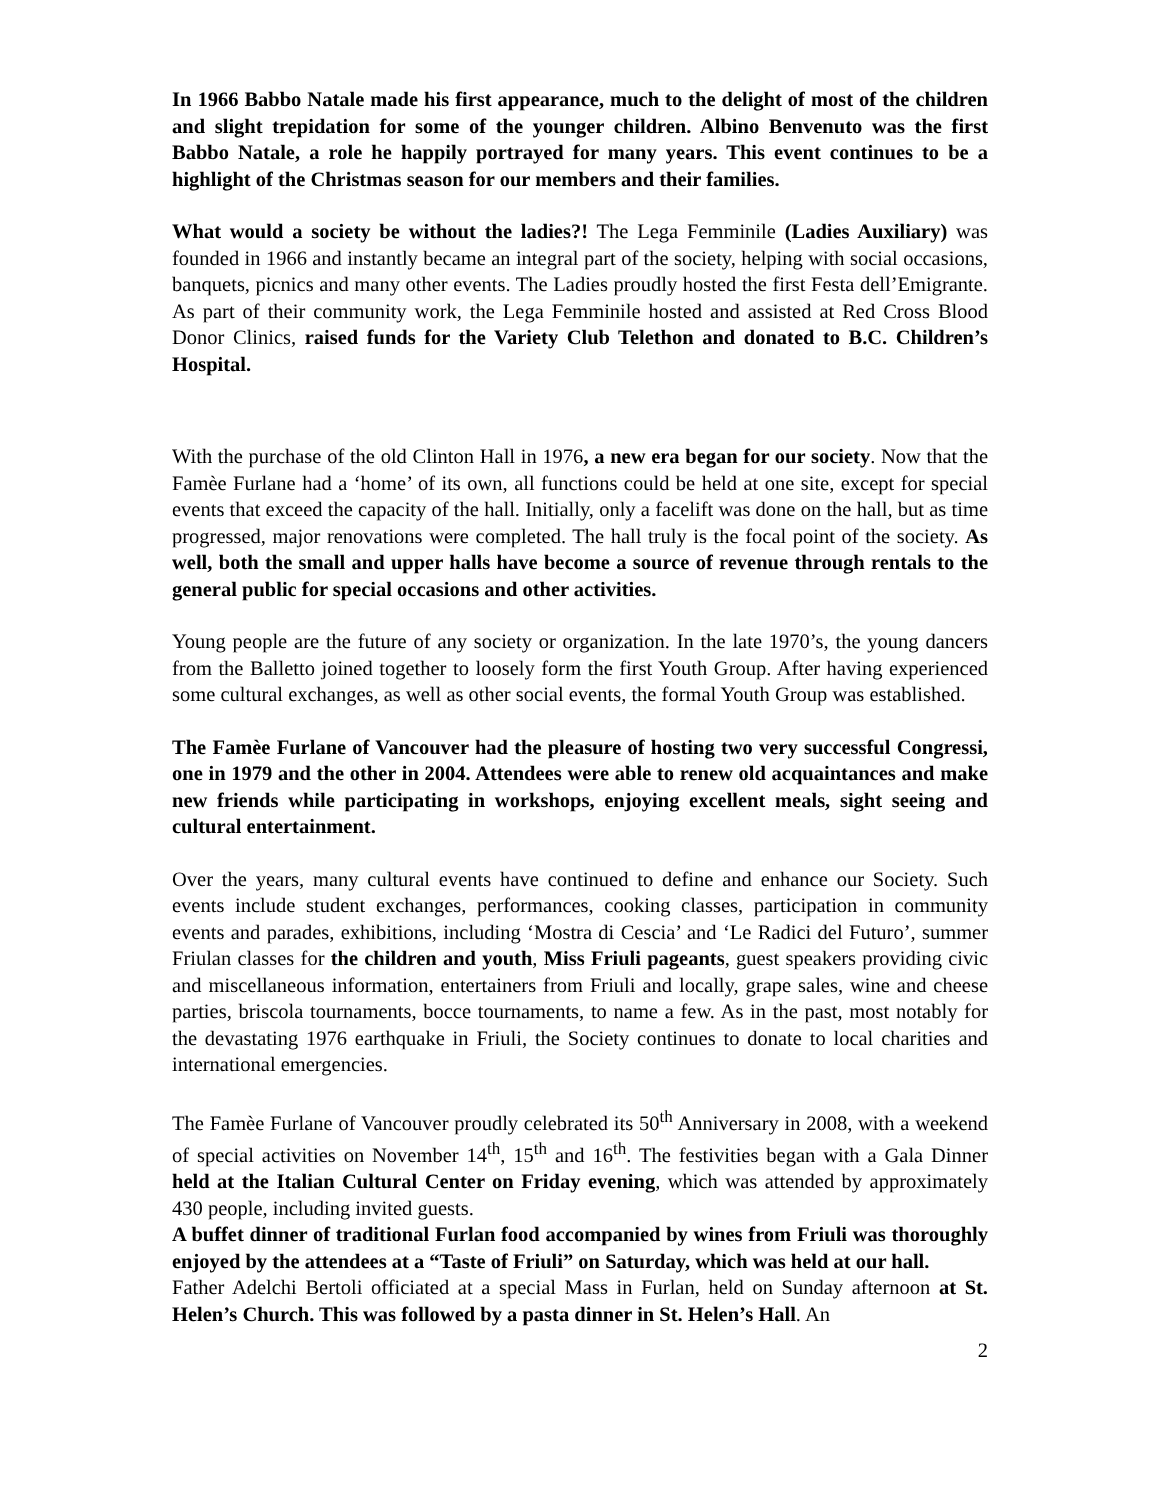In 1966 Babbo Natale made his first appearance, much to the delight of most of the children and slight trepidation for some of the younger children. Albino Benvenuto was the first Babbo Natale, a role he happily portrayed for many years. This event continues to be a highlight of the Christmas season for our members and their families.
What would a society be without the ladies?! The Lega Femminile (Ladies Auxiliary) was founded in 1966 and instantly became an integral part of the society, helping with social occasions, banquets, picnics and many other events. The Ladies proudly hosted the first Festa dell’Emigrante. As part of their community work, the Lega Femminile hosted and assisted at Red Cross Blood Donor Clinics, raised funds for the Variety Club Telethon and donated to B.C. Children’s Hospital.
With the purchase of the old Clinton Hall in 1976, a new era began for our society. Now that the Famèe Furlane had a ‘home’ of its own, all functions could be held at one site, except for special events that exceed the capacity of the hall. Initially, only a facelift was done on the hall, but as time progressed, major renovations were completed. The hall truly is the focal point of the society. As well, both the small and upper halls have become a source of revenue through rentals to the general public for special occasions and other activities.
Young people are the future of any society or organization. In the late 1970’s, the young dancers from the Balletto joined together to loosely form the first Youth Group. After having experienced some cultural exchanges, as well as other social events, the formal Youth Group was established.
The Famèe Furlane of Vancouver had the pleasure of hosting two very successful Congressi, one in 1979 and the other in 2004. Attendees were able to renew old acquaintances and make new friends while participating in workshops, enjoying excellent meals, sight seeing and cultural entertainment.
Over the years, many cultural events have continued to define and enhance our Society. Such events include student exchanges, performances, cooking classes, participation in community events and parades, exhibitions, including ‘Mostra di Cescia’ and ‘Le Radici del Futuro’, summer Friulan classes for the children and youth, Miss Friuli pageants, guest speakers providing civic and miscellaneous information, entertainers from Friuli and locally, grape sales, wine and cheese parties, briscola tournaments, bocce tournaments, to name a few. As in the past, most notably for the devastating 1976 earthquake in Friuli, the Society continues to donate to local charities and international emergencies.
The Famèe Furlane of Vancouver proudly celebrated its 50<sup>th</sup> Anniversary in 2008, with a weekend of special activities on November 14<sup>th</sup>, 15<sup>th</sup> and 16<sup>th</sup>. The festivities began with a Gala Dinner held at the Italian Cultural Center on Friday evening, which was attended by approximately 430 people, including invited guests.
A buffet dinner of traditional Furlan food accompanied by wines from Friuli was thoroughly enjoyed by the attendees at a “Taste of Friuli” on Saturday, which was held at our hall.
Father Adelchi Bertoli officiated at a special Mass in Furlan, held on Sunday afternoon at St. Helen’s Church. This was followed by a pasta dinner in St. Helen’s Hall. An
2